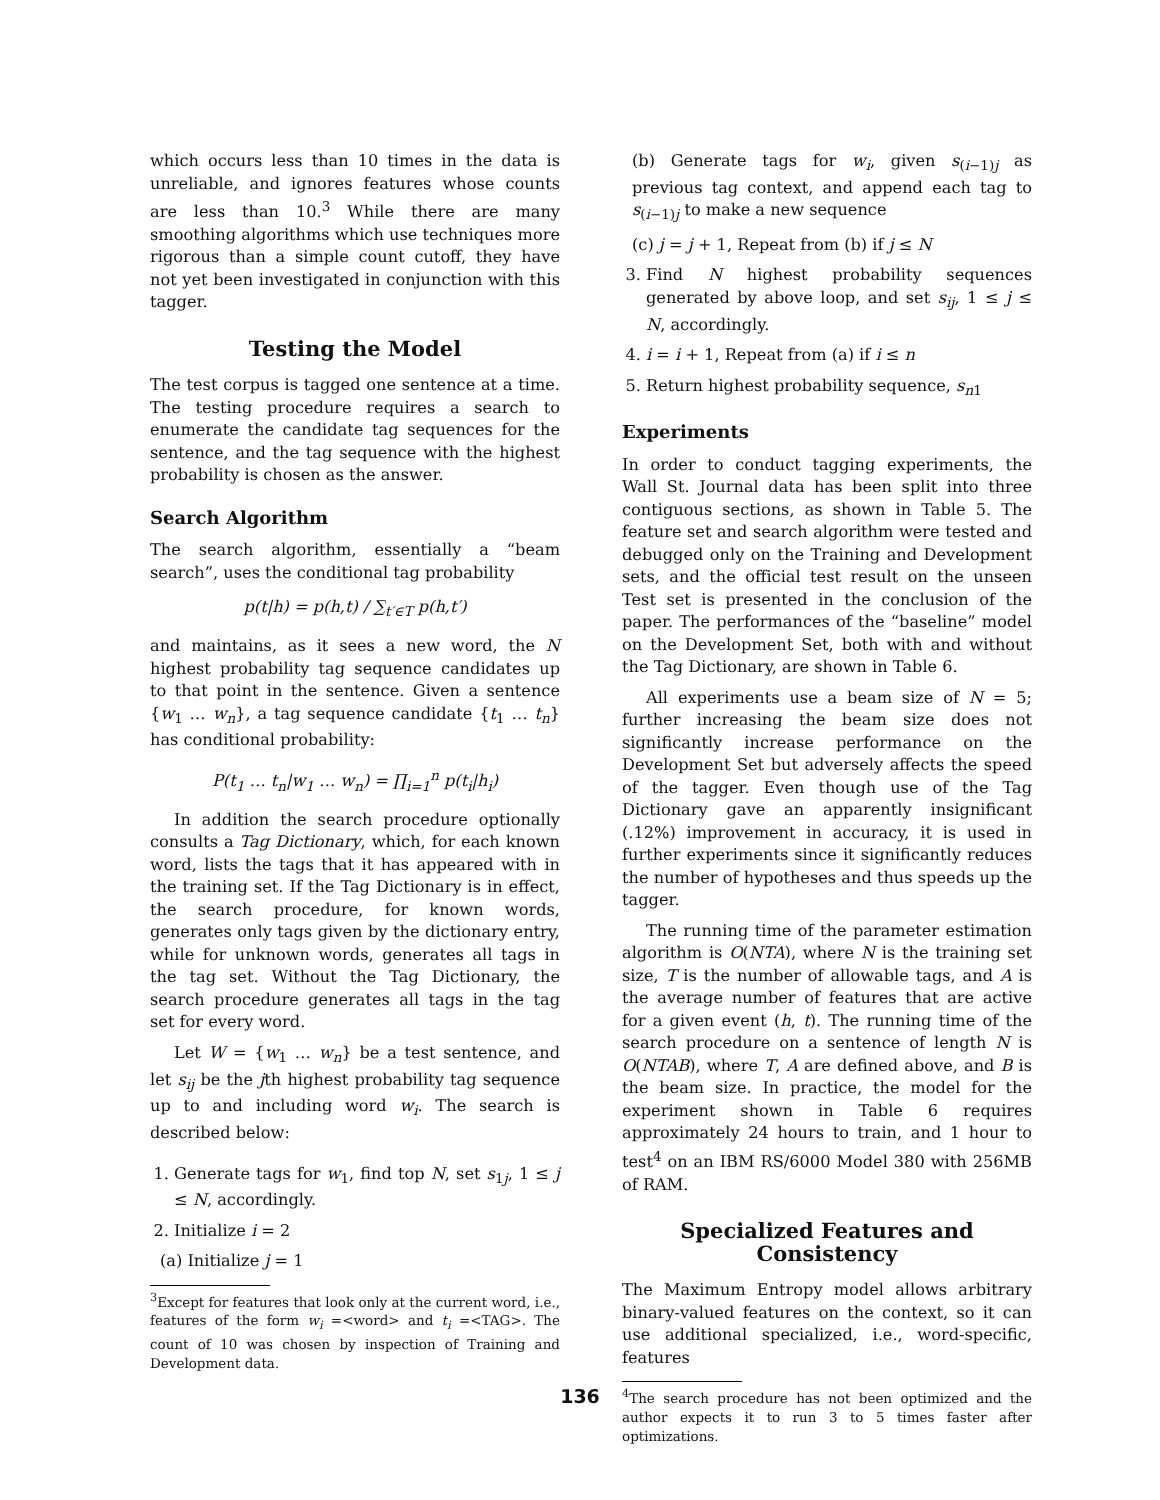which occurs less than 10 times in the data is unreliable, and ignores features whose counts are less than 10.<sup>3</sup> While there are many smoothing algorithms which use techniques more rigorous than a simple count cutoff, they have not yet been investigated in conjunction with this tagger.
Testing the Model
The test corpus is tagged one sentence at a time. The testing procedure requires a search to enumerate the candidate tag sequences for the sentence, and the tag sequence with the highest probability is chosen as the answer.
Search Algorithm
The search algorithm, essentially a “beam search”, uses the conditional tag probability
p(t|h) = p(h,t) / ∑<sub>t′∈T</sub> p(h,t′)
and maintains, as it sees a new word, the N highest probability tag sequence candidates up to that point in the sentence. Given a sentence {w<sub>1</sub> … w<sub>n</sub>}, a tag sequence candidate {t<sub>1</sub> … t<sub>n</sub>} has conditional probability:
P(t<sub>1</sub> … t<sub>n</sub>|w<sub>1</sub> … w<sub>n</sub>) = ∏<sub>i=1</sub><sup>n</sup> p(t<sub>i</sub>|h<sub>i</sub>)
In addition the search procedure optionally consults a Tag Dictionary, which, for each known word, lists the tags that it has appeared with in the training set. If the Tag Dictionary is in effect, the search procedure, for known words, generates only tags given by the dictionary entry, while for unknown words, generates all tags in the tag set. Without the Tag Dictionary, the search procedure generates all tags in the tag set for every word.
Let W = {w<sub>1</sub> … w<sub>n</sub>} be a test sentence, and let s<sub>ij</sub> be the jth highest probability tag sequence up to and including word w<sub>i</sub>. The search is described below:
1. Generate tags for w<sub>1</sub>, find top N, set s<sub>1j</sub>, 1 ≤ j ≤ N, accordingly.
2. Initialize i = 2
(a) Initialize j = 1
<sup>3</sup> Except for features that look only at the current word, i.e., features of the form w<sub>i</sub> =<word> and t<sub>i</sub> =<TAG>. The count of 10 was chosen by inspection of Training and Development data.
(b) Generate tags for w<sub>i</sub>, given s<sub>(i−1)j</sub> as previous tag context, and append each tag to s<sub>(i−1)j</sub> to make a new sequence
(c) j = j + 1, Repeat from (b) if j ≤ N
3. Find N highest probability sequences generated by above loop, and set s<sub>ij</sub>, 1 ≤ j ≤ N, accordingly.
4. i = i + 1, Repeat from (a) if i ≤ n
5. Return highest probability sequence, s<sub>n1</sub>
Experiments
In order to conduct tagging experiments, the Wall St. Journal data has been split into three contiguous sections, as shown in Table 5. The feature set and search algorithm were tested and debugged only on the Training and Development sets, and the official test result on the unseen Test set is presented in the conclusion of the paper. The performances of the “baseline” model on the Development Set, both with and without the Tag Dictionary, are shown in Table 6.
All experiments use a beam size of N = 5; further increasing the beam size does not significantly increase performance on the Development Set but adversely affects the speed of the tagger. Even though use of the Tag Dictionary gave an apparently insignificant (.12%) improvement in accuracy, it is used in further experiments since it significantly reduces the number of hypotheses and thus speeds up the tagger.
The running time of the parameter estimation algorithm is O(NTA), where N is the training set size, T is the number of allowable tags, and A is the average number of features that are active for a given event (h, t). The running time of the search procedure on a sentence of length N is O(NTAB), where T, A are defined above, and B is the beam size. In practice, the model for the experiment shown in Table 6 requires approximately 24 hours to train, and 1 hour to test<sup>4</sup> on an IBM RS/6000 Model 380 with 256MB of RAM.
Specialized Features and Consistency
The Maximum Entropy model allows arbitrary binary-valued features on the context, so it can use additional specialized, i.e., word-specific, features
<sup>4</sup> The search procedure has not been optimized and the author expects it to run 3 to 5 times faster after optimizations.
136